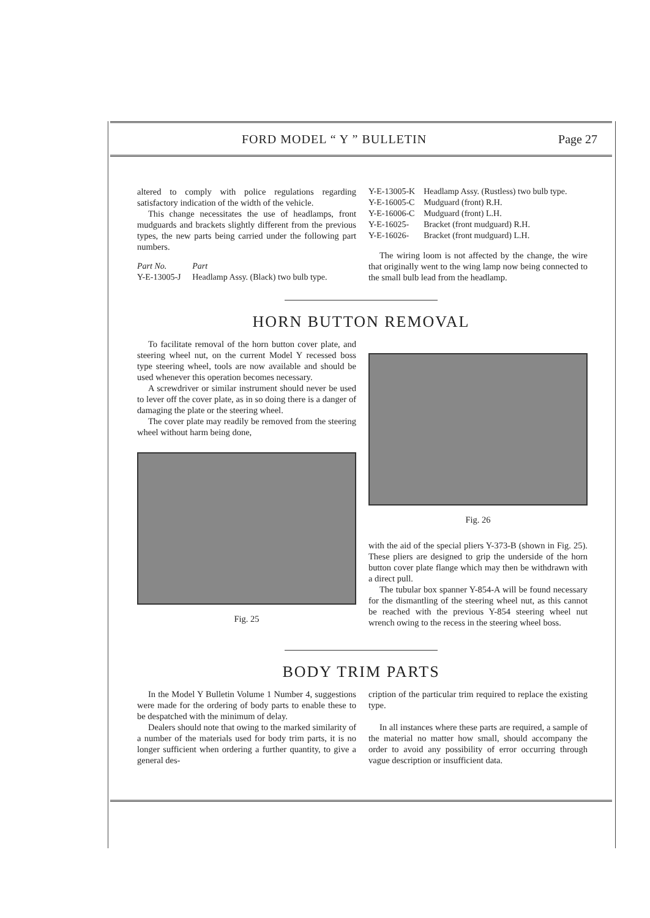FORD MODEL “ Y ” BULLETIN Page 27
altered to comply with police regulations regarding satisfactory indication of the width of the vehicle.
This change necessitates the use of headlamps, front mudguards and brackets slightly different from the previous types, the new parts being carried under the following part numbers.
| Part No. | Part |
| --- | --- |
| Y-E-13005-J | Headlamp Assy. (Black) two bulb type. |
| Y-E-13005-K | Headlamp Assy. (Rustless) two bulb type. |
| Y-E-16005-C | Mudguard (front) R.H. |
| Y-E-16006-C | Mudguard (front) L.H. |
| Y-E-16025- | Bracket (front mudguard) R.H. |
| Y-E-16026- | Bracket (front mudguard) L.H. |
The wiring loom is not affected by the change, the wire that originally went to the wing lamp now being connected to the small bulb lead from the headlamp.
HORN BUTTON REMOVAL
To facilitate removal of the horn button cover plate, and steering wheel nut, on the current Model Y recessed boss type steering wheel, tools are now available and should be used whenever this operation becomes necessary.
A screwdriver or similar instrument should never be used to lever off the cover plate, as in so doing there is a danger of damaging the plate or the steering wheel.
The cover plate may readily be removed from the steering wheel without harm being done,
Fig. 25
Fig. 26
with the aid of the special pliers Y-373-B (shown in Fig. 25). These pliers are designed to grip the underside of the horn button cover plate flange which may then be withdrawn with a direct pull.
The tubular box spanner Y-854-A will be found necessary for the dismantling of the steering wheel nut, as this cannot be reached with the previous Y-854 steering wheel nut wrench owing to the recess in the steering wheel boss.
BODY TRIM PARTS
In the Model Y Bulletin Volume 1 Number 4, suggestions were made for the ordering of body parts to enable these to be despatched with the minimum of delay.
Dealers should note that owing to the marked similarity of a number of the materials used for body trim parts, it is no longer sufficient when ordering a further quantity, to give a general des-
cription of the particular trim required to replace the existing type.
In all instances where these parts are required, a sample of the material no matter how small, should accompany the order to avoid any possibility of error occurring through vague description or insufficient data.